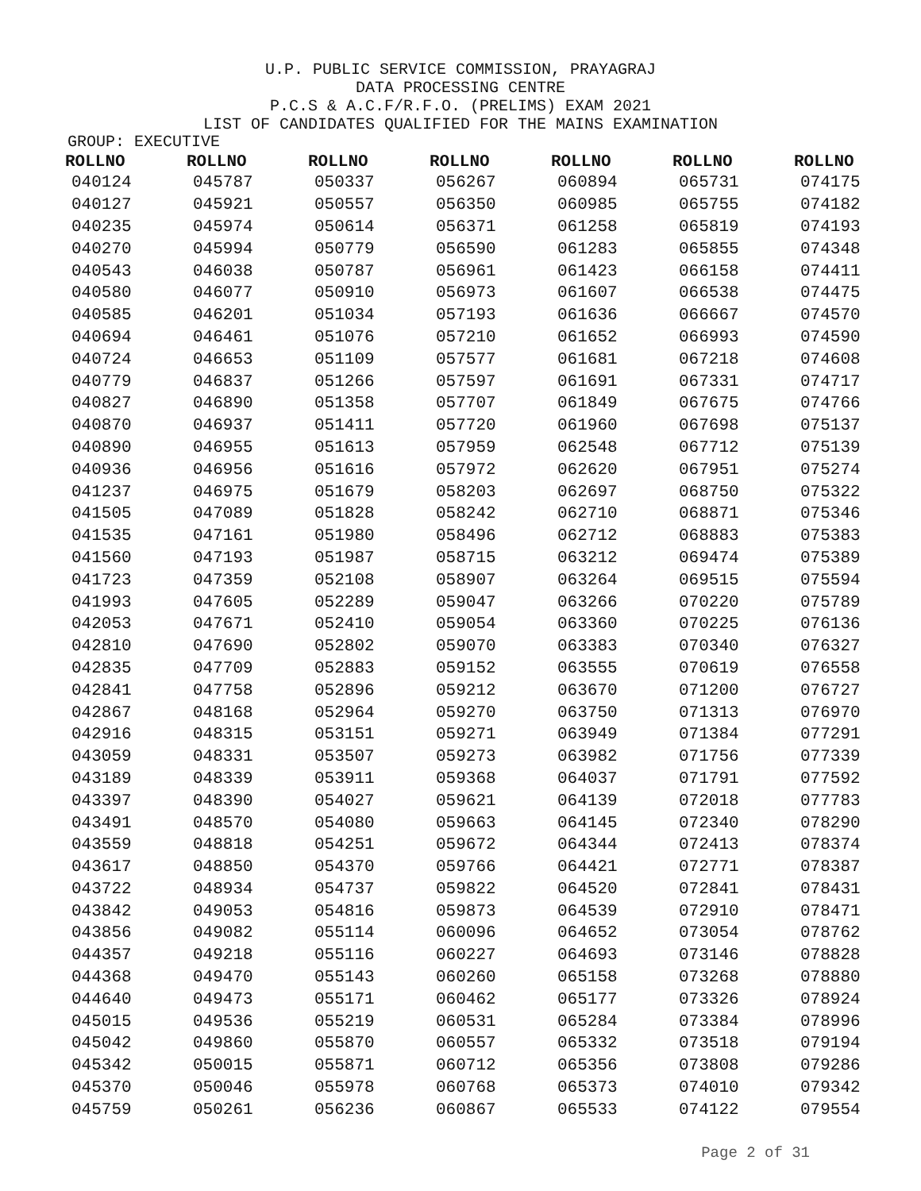U.P. PUBLIC SERVICE COMMISSION, PRAYAGRAJ
DATA PROCESSING CENTRE
P.C.S & A.C.F/R.F.O. (PRELIMS) EXAM 2021
LIST OF CANDIDATES QUALIFIED FOR THE MAINS EXAMINATION
GROUP: EXECUTIVE
| ROLLNO | ROLLNO | ROLLNO | ROLLNO | ROLLNO | ROLLNO | ROLLNO |
| --- | --- | --- | --- | --- | --- | --- |
| 040124 | 045787 | 050337 | 056267 | 060894 | 065731 | 074175 |
| 040127 | 045921 | 050557 | 056350 | 060985 | 065755 | 074182 |
| 040235 | 045974 | 050614 | 056371 | 061258 | 065819 | 074193 |
| 040270 | 045994 | 050779 | 056590 | 061283 | 065855 | 074348 |
| 040543 | 046038 | 050787 | 056961 | 061423 | 066158 | 074411 |
| 040580 | 046077 | 050910 | 056973 | 061607 | 066538 | 074475 |
| 040585 | 046201 | 051034 | 057193 | 061636 | 066667 | 074570 |
| 040694 | 046461 | 051076 | 057210 | 061652 | 066993 | 074590 |
| 040724 | 046653 | 051109 | 057577 | 061681 | 067218 | 074608 |
| 040779 | 046837 | 051266 | 057597 | 061691 | 067331 | 074717 |
| 040827 | 046890 | 051358 | 057707 | 061849 | 067675 | 074766 |
| 040870 | 046937 | 051411 | 057720 | 061960 | 067698 | 075137 |
| 040890 | 046955 | 051613 | 057959 | 062548 | 067712 | 075139 |
| 040936 | 046956 | 051616 | 057972 | 062620 | 067951 | 075274 |
| 041237 | 046975 | 051679 | 058203 | 062697 | 068750 | 075322 |
| 041505 | 047089 | 051828 | 058242 | 062710 | 068871 | 075346 |
| 041535 | 047161 | 051980 | 058496 | 062712 | 068883 | 075383 |
| 041560 | 047193 | 051987 | 058715 | 063212 | 069474 | 075389 |
| 041723 | 047359 | 052108 | 058907 | 063264 | 069515 | 075594 |
| 041993 | 047605 | 052289 | 059047 | 063266 | 070220 | 075789 |
| 042053 | 047671 | 052410 | 059054 | 063360 | 070225 | 076136 |
| 042810 | 047690 | 052802 | 059070 | 063383 | 070340 | 076327 |
| 042835 | 047709 | 052883 | 059152 | 063555 | 070619 | 076558 |
| 042841 | 047758 | 052896 | 059212 | 063670 | 071200 | 076727 |
| 042867 | 048168 | 052964 | 059270 | 063750 | 071313 | 076970 |
| 042916 | 048315 | 053151 | 059271 | 063949 | 071384 | 077291 |
| 043059 | 048331 | 053507 | 059273 | 063982 | 071756 | 077339 |
| 043189 | 048339 | 053911 | 059368 | 064037 | 071791 | 077592 |
| 043397 | 048390 | 054027 | 059621 | 064139 | 072018 | 077783 |
| 043491 | 048570 | 054080 | 059663 | 064145 | 072340 | 078290 |
| 043559 | 048818 | 054251 | 059672 | 064344 | 072413 | 078374 |
| 043617 | 048850 | 054370 | 059766 | 064421 | 072771 | 078387 |
| 043722 | 048934 | 054737 | 059822 | 064520 | 072841 | 078431 |
| 043842 | 049053 | 054816 | 059873 | 064539 | 072910 | 078471 |
| 043856 | 049082 | 055114 | 060096 | 064652 | 073054 | 078762 |
| 044357 | 049218 | 055116 | 060227 | 064693 | 073146 | 078828 |
| 044368 | 049470 | 055143 | 060260 | 065158 | 073268 | 078880 |
| 044640 | 049473 | 055171 | 060462 | 065177 | 073326 | 078924 |
| 045015 | 049536 | 055219 | 060531 | 065284 | 073384 | 078996 |
| 045042 | 049860 | 055870 | 060557 | 065332 | 073518 | 079194 |
| 045342 | 050015 | 055871 | 060712 | 065356 | 073808 | 079286 |
| 045370 | 050046 | 055978 | 060768 | 065373 | 074010 | 079342 |
| 045759 | 050261 | 056236 | 060867 | 065533 | 074122 | 079554 |
Page 2 of 31